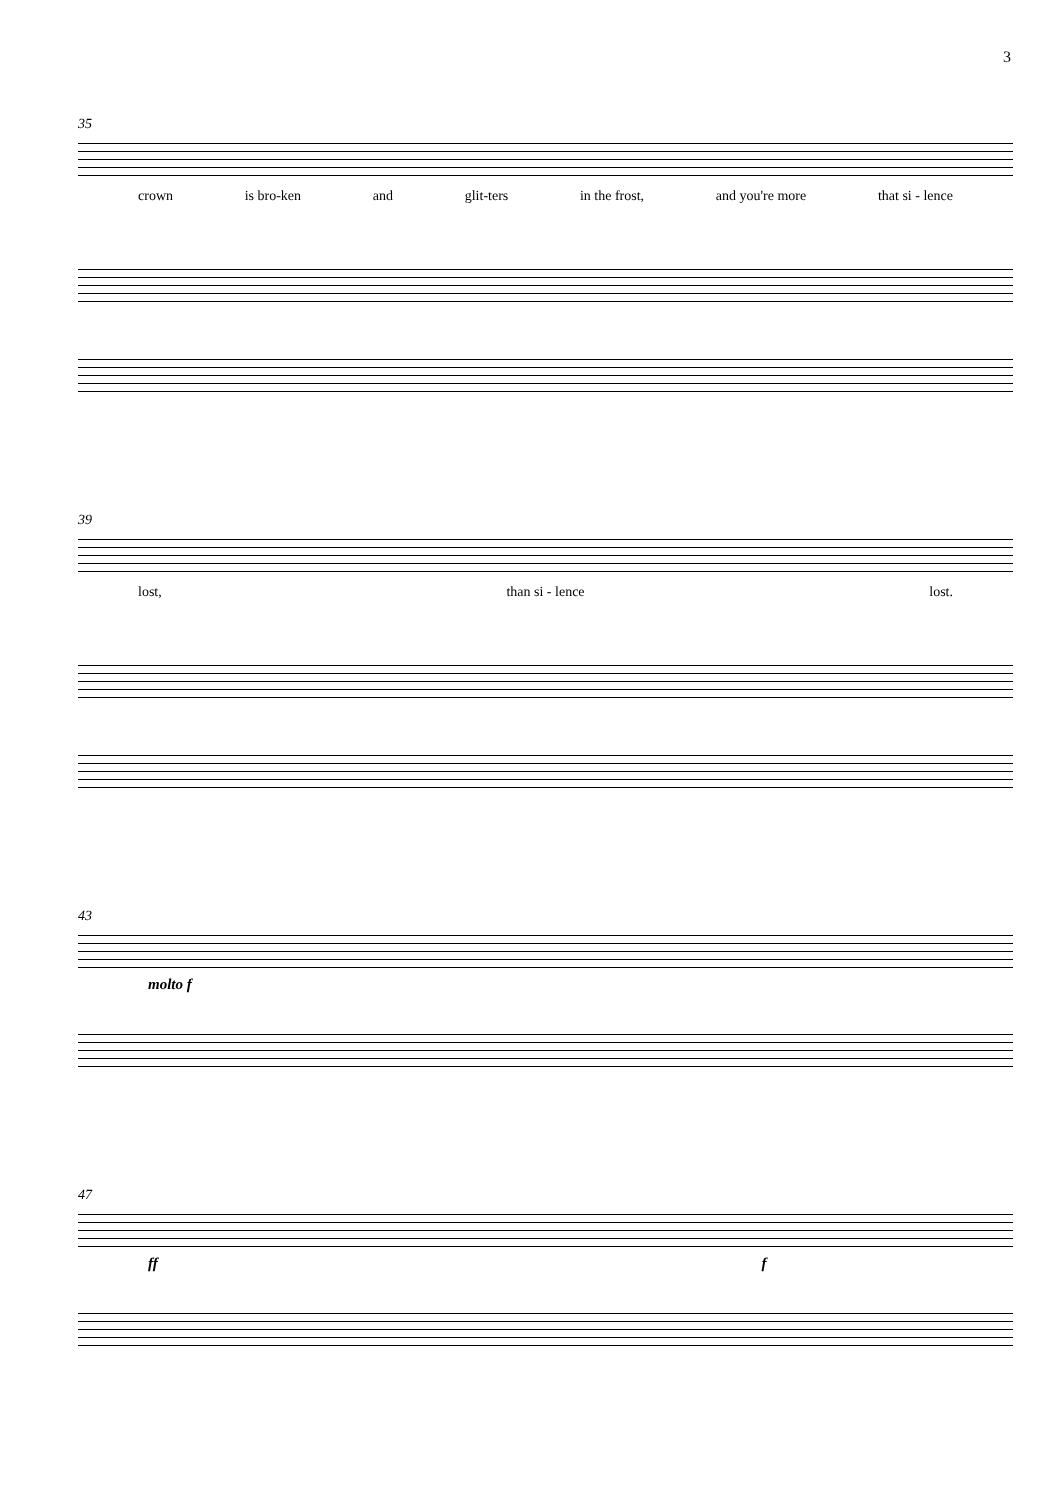3
35
crown is bro-ken and glit-ters in the frost, and you're more that si - lence
39
lost, than si - lence lost.
43
molto f
47
ff f